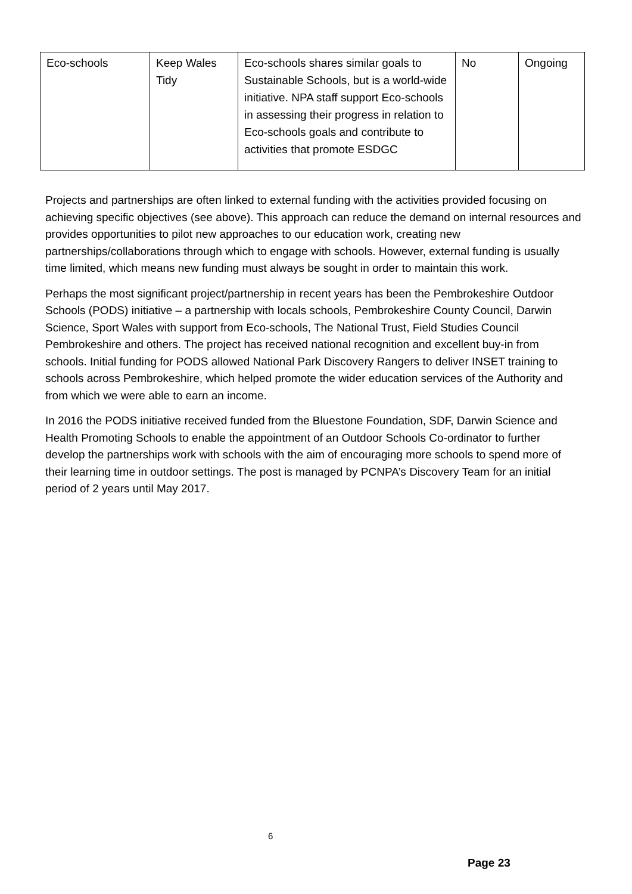| Eco-schools | Keep Wales Tidy | Eco-schools shares similar goals to Sustainable Schools, but is a world-wide initiative. NPA staff support Eco-schools in assessing their progress in relation to Eco-schools goals and contribute to activities that promote ESDGC | No | Ongoing |
Projects and partnerships are often linked to external funding with the activities provided focusing on achieving specific objectives (see above). This approach can reduce the demand on internal resources and provides opportunities to pilot new approaches to our education work, creating new partnerships/collaborations through which to engage with schools. However, external funding is usually time limited, which means new funding must always be sought in order to maintain this work.
Perhaps the most significant project/partnership in recent years has been the Pembrokeshire Outdoor Schools (PODS) initiative – a partnership with locals schools, Pembrokeshire County Council, Darwin Science, Sport Wales with support from Eco-schools, The National Trust, Field Studies Council Pembrokeshire and others. The project has received national recognition and excellent buy-in from schools. Initial funding for PODS allowed National Park Discovery Rangers to deliver INSET training to schools across Pembrokeshire, which helped promote the wider education services of the Authority and from which we were able to earn an income.
In 2016 the PODS initiative received funded from the Bluestone Foundation, SDF, Darwin Science and Health Promoting Schools to enable the appointment of an Outdoor Schools Co-ordinator to further develop the partnerships work with schools with the aim of encouraging more schools to spend more of their learning time in outdoor settings. The post is managed by PCNPA’s Discovery Team for an initial period of 2 years until May 2017.
6
Page 23